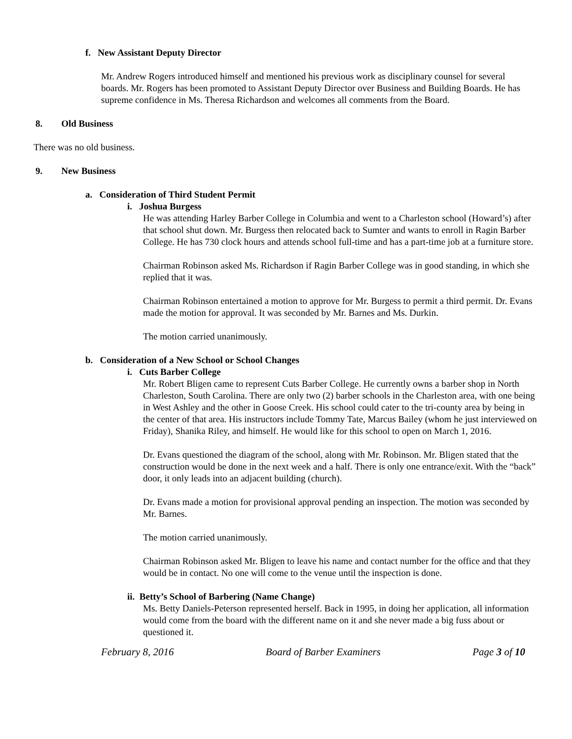f. New Assistant Deputy Director
Mr. Andrew Rogers introduced himself and mentioned his previous work as disciplinary counsel for several boards. Mr. Rogers has been promoted to Assistant Deputy Director over Business and Building Boards. He has supreme confidence in Ms. Theresa Richardson and welcomes all comments from the Board.
8. Old Business
There was no old business.
9. New Business
a. Consideration of Third Student Permit
i. Joshua Burgess
He was attending Harley Barber College in Columbia and went to a Charleston school (Howard’s) after that school shut down. Mr. Burgess then relocated back to Sumter and wants to enroll in Ragin Barber College. He has 730 clock hours and attends school full-time and has a part-time job at a furniture store.
Chairman Robinson asked Ms. Richardson if Ragin Barber College was in good standing, in which she replied that it was.
Chairman Robinson entertained a motion to approve for Mr. Burgess to permit a third permit. Dr. Evans made the motion for approval. It was seconded by Mr. Barnes and Ms. Durkin.
The motion carried unanimously.
b. Consideration of a New School or School Changes
i. Cuts Barber College
Mr. Robert Bligen came to represent Cuts Barber College. He currently owns a barber shop in North Charleston, South Carolina. There are only two (2) barber schools in the Charleston area, with one being in West Ashley and the other in Goose Creek. His school could cater to the tri-county area by being in the center of that area. His instructors include Tommy Tate, Marcus Bailey (whom he just interviewed on Friday), Shanika Riley, and himself. He would like for this school to open on March 1, 2016.
Dr. Evans questioned the diagram of the school, along with Mr. Robinson. Mr. Bligen stated that the construction would be done in the next week and a half. There is only one entrance/exit. With the “back” door, it only leads into an adjacent building (church).
Dr. Evans made a motion for provisional approval pending an inspection. The motion was seconded by Mr. Barnes.
The motion carried unanimously.
Chairman Robinson asked Mr. Bligen to leave his name and contact number for the office and that they would be in contact. No one will come to the venue until the inspection is done.
ii. Betty’s School of Barbering (Name Change)
Ms. Betty Daniels-Peterson represented herself. Back in 1995, in doing her application, all information would come from the board with the different name on it and she never made a big fuss about or questioned it.
February 8, 2016 Board of Barber Examiners Page 3 of 10